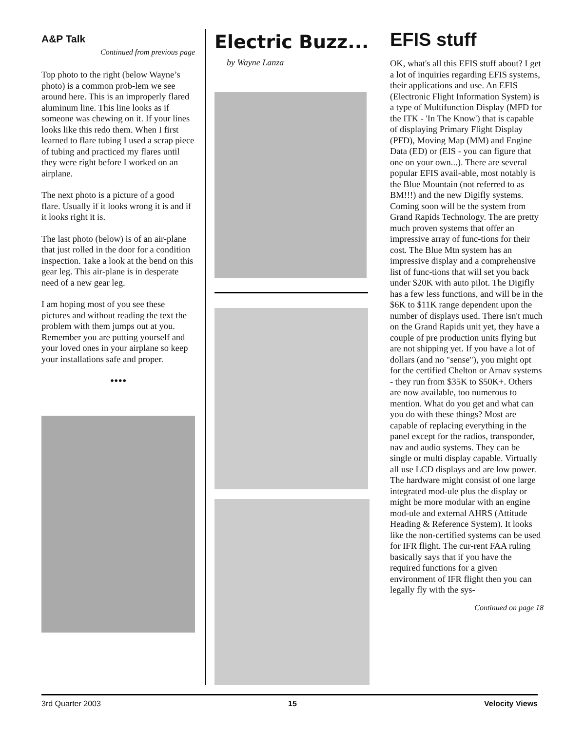A&P Talk
Continued from previous page
Top photo to the right (below Wayne’s photo) is a common prob-lem we see around here. This is an improperly flared aluminum line. This line looks as if someone was chewing on it. If your lines looks like this redo them. When I first learned to flare tubing I used a scrap piece of tubing and practiced my flares until they were right before I worked on an airplane.
The next photo is a picture of a good flare. Usually if it looks wrong it is and if it looks right it is.
The last photo (below) is of an air-plane that just rolled in the door for a condition inspection. Take a look at the bend on this gear leg. This air-plane is in desperate need of a new gear leg.
I am hoping most of you see these pictures and without reading the text the problem with them jumps out at you. Remember you are putting yourself and your loved ones in your airplane so keep your installations safe and proper.
••••
Electric Buzz...
by Wayne Lanza
EFIS stuff
OK, what's all this EFIS stuff about? I get a lot of inquiries regarding EFIS systems, their applications and use. An EFIS (Electronic Flight Information System) is a type of Multifunction Display (MFD for the ITK - 'In The Know') that is capable of displaying Primary Flight Display (PFD), Moving Map (MM) and Engine Data (ED) or (EIS - you can figure that one on your own...). There are several popular EFIS avail-able, most notably is the Blue Mountain (not referred to as BM!!!) and the new Digifly systems. Coming soon will be the system from Grand Rapids Technology. The are pretty much proven systems that offer an impressive array of func-tions for their cost. The Blue Mtn system has an impressive display and a comprehensive list of func-tions that will set you back under $20K with auto pilot. The Digifly has a few less functions, and will be in the $6K to $11K range dependent upon the number of displays used. There isn't much on the Grand Rapids unit yet, they have a couple of pre production units flying but are not shipping yet. If you have a lot of dollars (and no "sense"), you might opt for the certified Chelton or Arnav systems - they run from $35K to $50K+. Others are now available, too numerous to mention. What do you get and what can you do with these things? Most are capable of replacing everything in the panel except for the radios, transponder, nav and audio systems. They can be single or multi display capable. Virtually all use LCD displays and are low power. The hardware might consist of one large integrated mod-ule plus the display or might be more modular with an engine mod-ule and external AHRS (Attitude Heading & Reference System). It looks like the non-certified systems can be used for IFR flight. The cur-rent FAA ruling basically says that if you have the required functions for a given environment of IFR flight then you can legally fly with the sys-
Continued on page 18
3rd Quarter 2003 15 Velocity Views